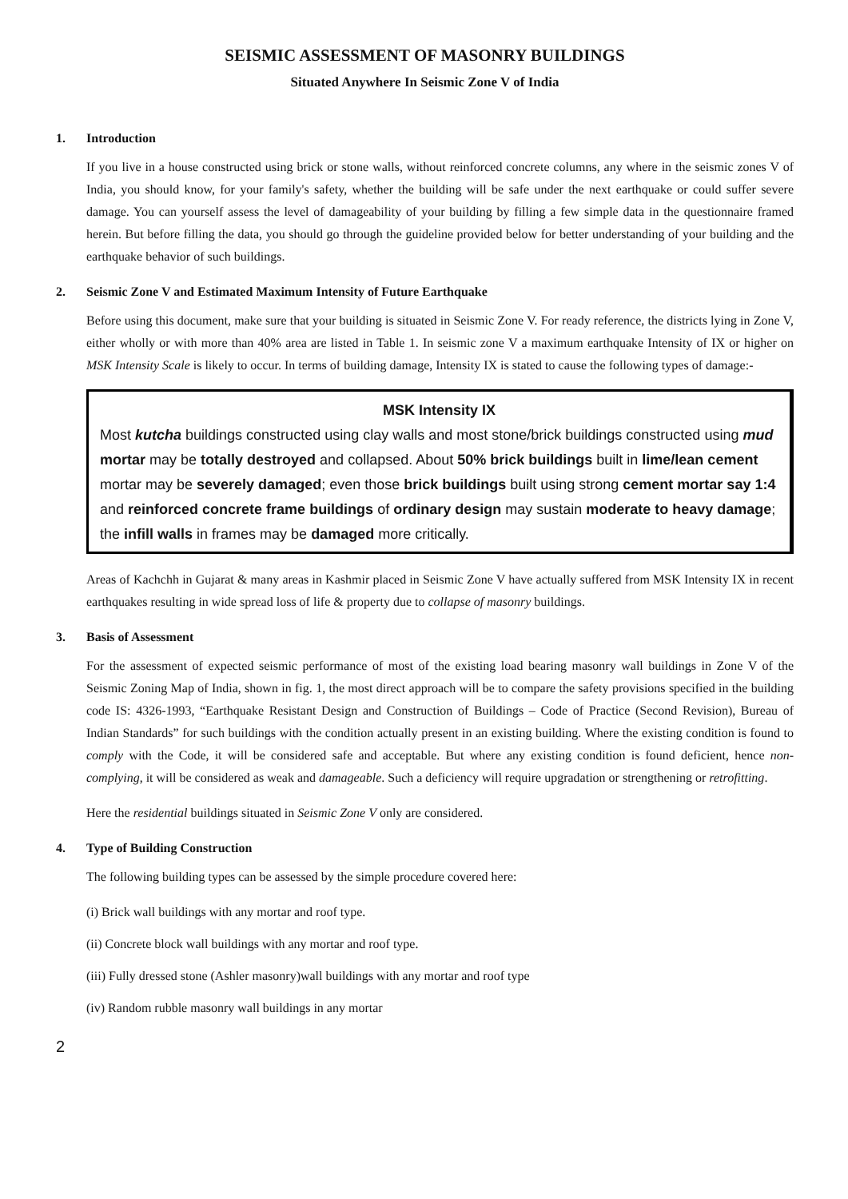SEISMIC ASSESSMENT OF MASONRY BUILDINGS
Situated Anywhere In Seismic Zone V of India
1. Introduction
If you live in a house constructed using brick or stone walls, without reinforced concrete columns, any where in the seismic zones V of India, you should know, for your family's safety, whether the building will be safe under the next earthquake or could suffer severe damage. You can yourself assess the level of damageability of your building by filling a few simple data in the questionnaire framed herein. But before filling the data, you should go through the guideline provided below for better understanding of your building and the earthquake behavior of such buildings.
2. Seismic Zone V and Estimated Maximum Intensity of Future Earthquake
Before using this document, make sure that your building is situated in Seismic Zone V. For ready reference, the districts lying in Zone V, either wholly or with more than 40% area are listed in Table 1. In seismic zone V a maximum earthquake Intensity of IX or higher on MSK Intensity Scale is likely to occur. In terms of building damage, Intensity IX is stated to cause the following types of damage:-
MSK Intensity IX
Most kutcha buildings constructed using clay walls and most stone/brick buildings constructed using mud mortar may be totally destroyed and collapsed. About 50% brick buildings built in lime/lean cement mortar may be severely damaged; even those brick buildings built using strong cement mortar say 1:4 and reinforced concrete frame buildings of ordinary design may sustain moderate to heavy damage; the infill walls in frames may be damaged more critically.
Areas of Kachchh in Gujarat & many areas in Kashmir placed in Seismic Zone V have actually suffered from MSK Intensity IX in recent earthquakes resulting in wide spread loss of life & property due to collapse of masonry buildings.
3. Basis of Assessment
For the assessment of expected seismic performance of most of the existing load bearing masonry wall buildings in Zone V of the Seismic Zoning Map of India, shown in fig. 1, the most direct approach will be to compare the safety provisions specified in the building code IS: 4326-1993, “Earthquake Resistant Design and Construction of Buildings – Code of Practice (Second Revision), Bureau of Indian Standards” for such buildings with the condition actually present in an existing building. Where the existing condition is found to comply with the Code, it will be considered safe and acceptable. But where any existing condition is found deficient, hence non-complying, it will be considered as weak and damageable. Such a deficiency will require upgradation or strengthening or retrofitting.
Here the residential buildings situated in Seismic Zone V only are considered.
4. Type of Building Construction
The following building types can be assessed by the simple procedure covered here:
(i) Brick wall buildings with any mortar and roof type.
(ii) Concrete block wall buildings with any mortar and roof type.
(iii) Fully dressed stone (Ashler masonry)wall buildings with any mortar and roof type
(iv) Random rubble masonry wall buildings in any mortar
2